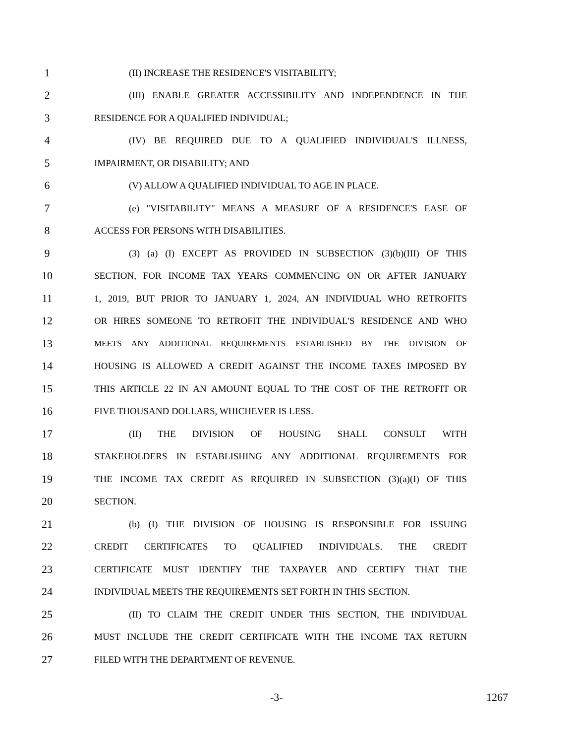1 (II) INCREASE THE RESIDENCE'S VISITABILITY;
2 (III) ENABLE GREATER ACCESSIBILITY AND INDEPENDENCE IN THE
3 RESIDENCE FOR A QUALIFIED INDIVIDUAL;
4 (IV) BE REQUIRED DUE TO A QUALIFIED INDIVIDUAL'S ILLNESS,
5 IMPAIRMENT, OR DISABILITY; AND
6 (V) ALLOW A QUALIFIED INDIVIDUAL TO AGE IN PLACE.
7 (e) "VISITABILITY" MEANS A MEASURE OF A RESIDENCE'S EASE OF
8 ACCESS FOR PERSONS WITH DISABILITIES.
9 (3) (a) (I) EXCEPT AS PROVIDED IN SUBSECTION (3)(b)(III) OF THIS
10 SECTION, FOR INCOME TAX YEARS COMMENCING ON OR AFTER JANUARY
11 1, 2019, BUT PRIOR TO JANUARY 1, 2024, AN INDIVIDUAL WHO RETROFITS
12 OR HIRES SOMEONE TO RETROFIT THE INDIVIDUAL'S RESIDENCE AND WHO
13 MEETS ANY ADDITIONAL REQUIREMENTS ESTABLISHED BY THE DIVISION OF
14 HOUSING IS ALLOWED A CREDIT AGAINST THE INCOME TAXES IMPOSED BY
15 THIS ARTICLE 22 IN AN AMOUNT EQUAL TO THE COST OF THE RETROFIT OR
16 FIVE THOUSAND DOLLARS, WHICHEVER IS LESS.
17 (II) THE DIVISION OF HOUSING SHALL CONSULT WITH
18 STAKEHOLDERS IN ESTABLISHING ANY ADDITIONAL REQUIREMENTS FOR
19 THE INCOME TAX CREDIT AS REQUIRED IN SUBSECTION (3)(a)(I) OF THIS
20 SECTION.
21 (b) (I) THE DIVISION OF HOUSING IS RESPONSIBLE FOR ISSUING
22 CREDIT CERTIFICATES TO QUALIFIED INDIVIDUALS. THE CREDIT
23 CERTIFICATE MUST IDENTIFY THE TAXPAYER AND CERTIFY THAT THE
24 INDIVIDUAL MEETS THE REQUIREMENTS SET FORTH IN THIS SECTION.
25 (II) TO CLAIM THE CREDIT UNDER THIS SECTION, THE INDIVIDUAL
26 MUST INCLUDE THE CREDIT CERTIFICATE WITH THE INCOME TAX RETURN
27 FILED WITH THE DEPARTMENT OF REVENUE.
-3- 1267